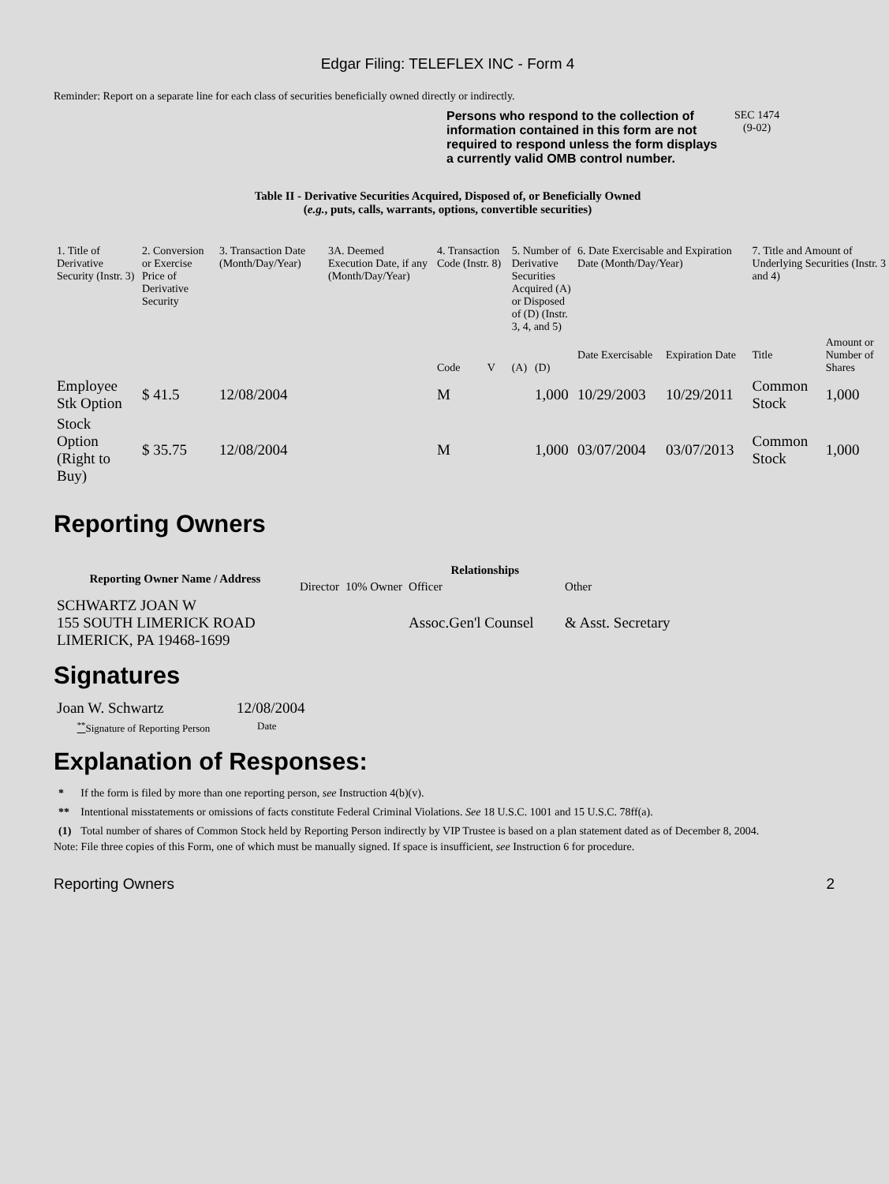Edgar Filing: TELEFLEX INC - Form 4
Reminder: Report on a separate line for each class of securities beneficially owned directly or indirectly.
Persons who respond to the collection of information contained in this form are not required to respond unless the form displays a currently valid OMB control number.
SEC 1474
(9-02)
Table II - Derivative Securities Acquired, Disposed of, or Beneficially Owned
(e.g., puts, calls, warrants, options, convertible securities)
| 1. Title of Derivative Security (Instr. 3) | 2. Conversion or Exercise Price of Derivative Security | 3. Transaction Date (Month/Day/Year) | 3A. Deemed Execution Date, if any (Month/Day/Year) | 4. Transaction Code (Instr. 8) | | 5. Number of Derivative Securities Acquired (A) or Disposed of (D) (Instr. 3, 4, and 5) | | 6. Date Exercisable and Expiration Date (Month/Day/Year) | | 7. Title and Amount of Underlying Securities (Instr. 3 and 4) | |
| | | | | Code | V | (A) | (D) | Date Exercisable | Expiration Date | Title | Amount or Number of Shares |
| Employee Stk Option | $ 41.5 | 12/08/2004 | | M | | | 1,000 | 10/29/2003 | 10/29/2011 | Common Stock | 1,000 |
| Stock Option (Right to Buy) | $ 35.75 | 12/08/2004 | | M | | | 1,000 | 03/07/2004 | 03/07/2013 | Common Stock | 1,000 |
Reporting Owners
| Reporting Owner Name / Address | Relationships | | | |
| --- | --- | --- | --- | --- |
| | Director | 10% Owner | Officer | Other |
| SCHWARTZ JOAN W 155 SOUTH LIMERICK ROAD LIMERICK, PA 19468-1699 | | | Assoc.Gen'l Counsel | & Asst. Secretary |
Signatures
| Joan W. Schwartz | 12/08/2004 |
| <sup>**</sup> Signature of Reporting Person | Date |
Explanation of Responses:
| * | If the form is filed by more than one reporting person, see Instruction 4(b)(v). |
| ** | Intentional misstatements or omissions of facts constitute Federal Criminal Violations. See 18 U.S.C. 1001 and 15 U.S.C. 78ff(a). |
| (1) | Total number of shares of Common Stock held by Reporting Person indirectly by VIP Trustee is based on a plan statement dated as of December 8, 2004. |
Note: File three copies of this Form, one of which must be manually signed. If space is insufficient, see Instruction 6 for procedure.
Reporting Owners 2